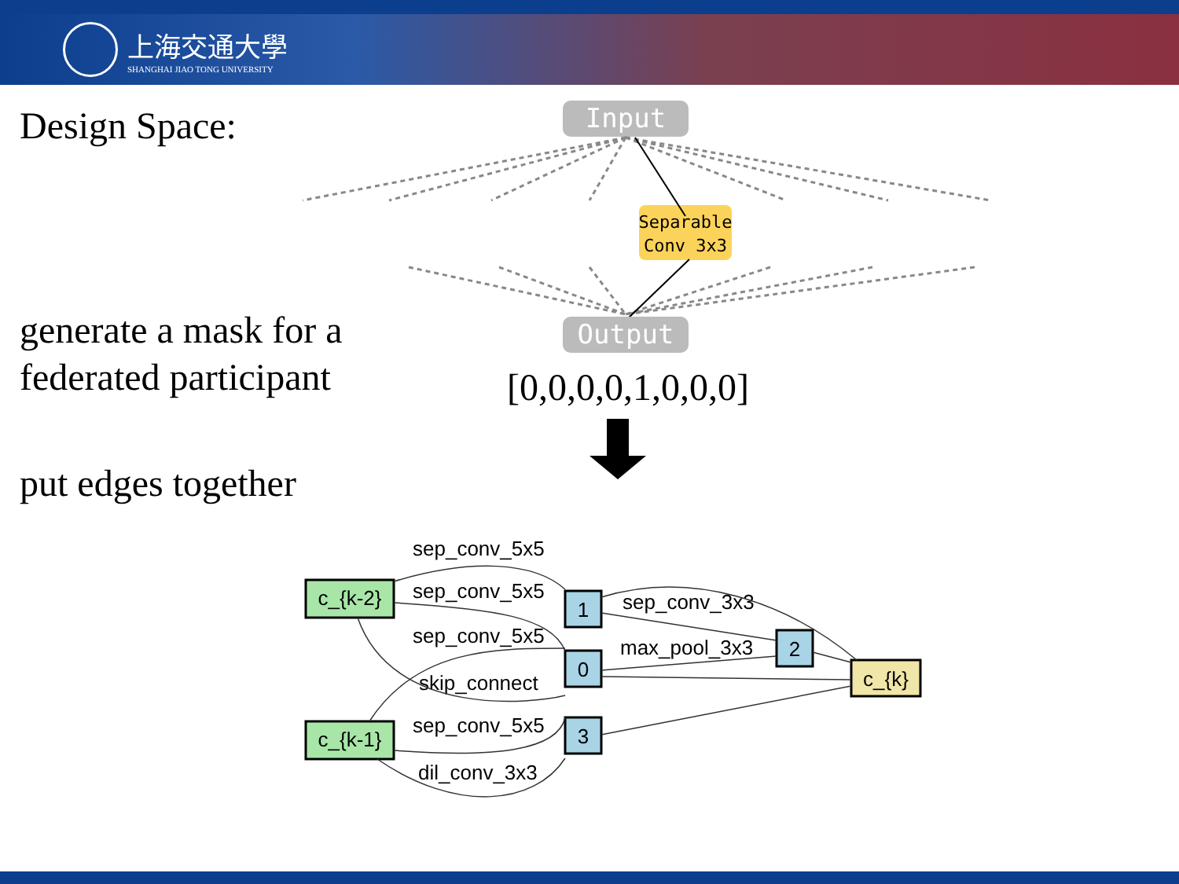上海交通大學
SHANGHAI JIAO TONG UNIVERSITY
Design Space:
generate a mask for a federated participant
put edges together
Input
Separable
Conv 3x3
Output
c_{k-2}
c_{k-1}
1
0
3
2
c_{k}
sep_conv_5x5
sep_conv_5x5
sep_conv_5x5
skip_connect
sep_conv_5x5
dil_conv_3x3
sep_conv_3x3
max_pool_3x3
[0,0,0,0,1,0,0,0]